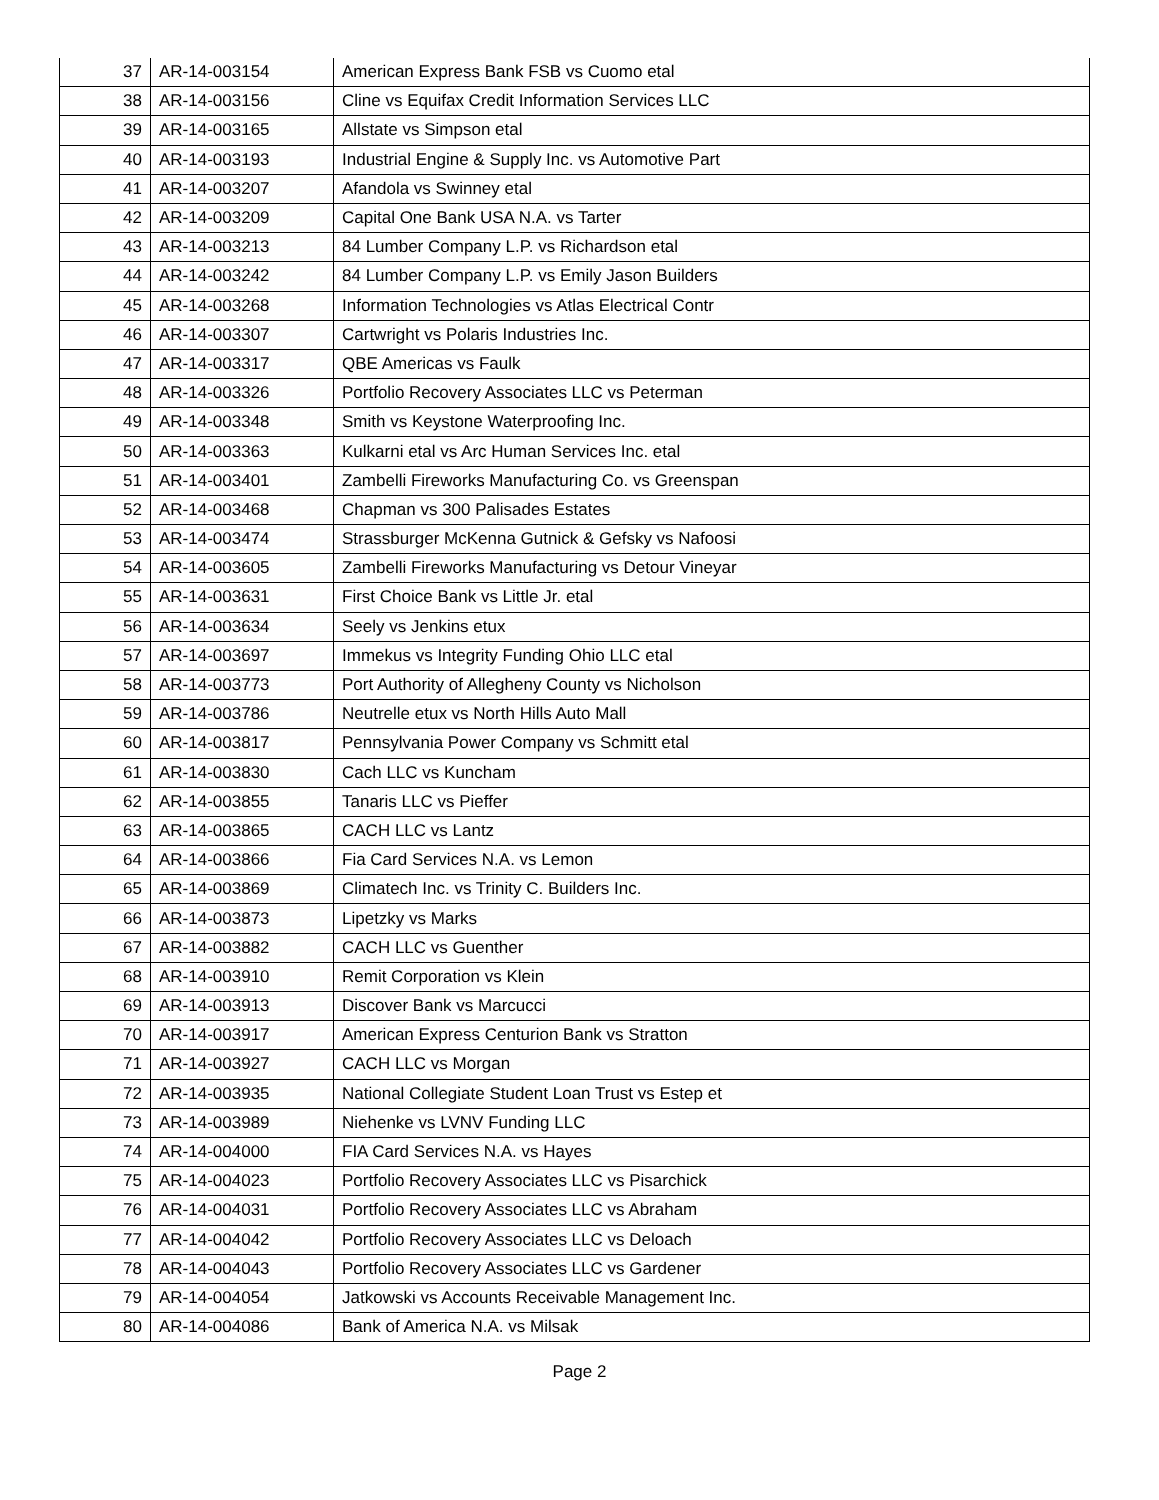| 37 | AR-14-003154 | American Express Bank FSB vs Cuomo etal |
| 38 | AR-14-003156 | Cline vs Equifax Credit Information Services LLC |
| 39 | AR-14-003165 | Allstate vs Simpson etal |
| 40 | AR-14-003193 | Industrial Engine & Supply Inc. vs Automotive Part |
| 41 | AR-14-003207 | Afandola vs Swinney etal |
| 42 | AR-14-003209 | Capital One Bank USA N.A. vs Tarter |
| 43 | AR-14-003213 | 84 Lumber Company L.P. vs Richardson etal |
| 44 | AR-14-003242 | 84 Lumber Company L.P. vs Emily Jason Builders |
| 45 | AR-14-003268 | Information Technologies vs Atlas Electrical Contr |
| 46 | AR-14-003307 | Cartwright vs Polaris Industries Inc. |
| 47 | AR-14-003317 | QBE Americas vs Faulk |
| 48 | AR-14-003326 | Portfolio Recovery Associates LLC vs Peterman |
| 49 | AR-14-003348 | Smith vs Keystone Waterproofing Inc. |
| 50 | AR-14-003363 | Kulkarni etal vs Arc Human Services Inc. etal |
| 51 | AR-14-003401 | Zambelli Fireworks Manufacturing Co. vs Greenspan |
| 52 | AR-14-003468 | Chapman vs 300 Palisades Estates |
| 53 | AR-14-003474 | Strassburger McKenna Gutnick & Gefsky vs Nafoosi |
| 54 | AR-14-003605 | Zambelli Fireworks Manufacturing vs Detour Vineyar |
| 55 | AR-14-003631 | First Choice Bank vs Little Jr. etal |
| 56 | AR-14-003634 | Seely vs Jenkins etux |
| 57 | AR-14-003697 | Immekus vs Integrity Funding Ohio LLC etal |
| 58 | AR-14-003773 | Port Authority of Allegheny County vs Nicholson |
| 59 | AR-14-003786 | Neutrelle etux vs North Hills Auto Mall |
| 60 | AR-14-003817 | Pennsylvania Power Company vs Schmitt etal |
| 61 | AR-14-003830 | Cach LLC vs Kuncham |
| 62 | AR-14-003855 | Tanaris LLC vs Pieffer |
| 63 | AR-14-003865 | CACH LLC vs Lantz |
| 64 | AR-14-003866 | Fia Card Services N.A. vs Lemon |
| 65 | AR-14-003869 | Climatech Inc. vs Trinity C. Builders Inc. |
| 66 | AR-14-003873 | Lipetzky vs Marks |
| 67 | AR-14-003882 | CACH LLC vs Guenther |
| 68 | AR-14-003910 | Remit Corporation vs Klein |
| 69 | AR-14-003913 | Discover Bank vs Marcucci |
| 70 | AR-14-003917 | American Express Centurion Bank vs Stratton |
| 71 | AR-14-003927 | CACH LLC vs Morgan |
| 72 | AR-14-003935 | National Collegiate Student Loan Trust vs Estep et |
| 73 | AR-14-003989 | Niehenke vs LVNV Funding LLC |
| 74 | AR-14-004000 | FIA Card Services N.A. vs Hayes |
| 75 | AR-14-004023 | Portfolio Recovery Associates LLC vs Pisarchick |
| 76 | AR-14-004031 | Portfolio Recovery Associates LLC vs Abraham |
| 77 | AR-14-004042 | Portfolio Recovery Associates LLC vs Deloach |
| 78 | AR-14-004043 | Portfolio Recovery Associates LLC vs Gardener |
| 79 | AR-14-004054 | Jatkowski vs Accounts Receivable Management Inc. |
| 80 | AR-14-004086 | Bank of America N.A. vs Milsak |
Page 2